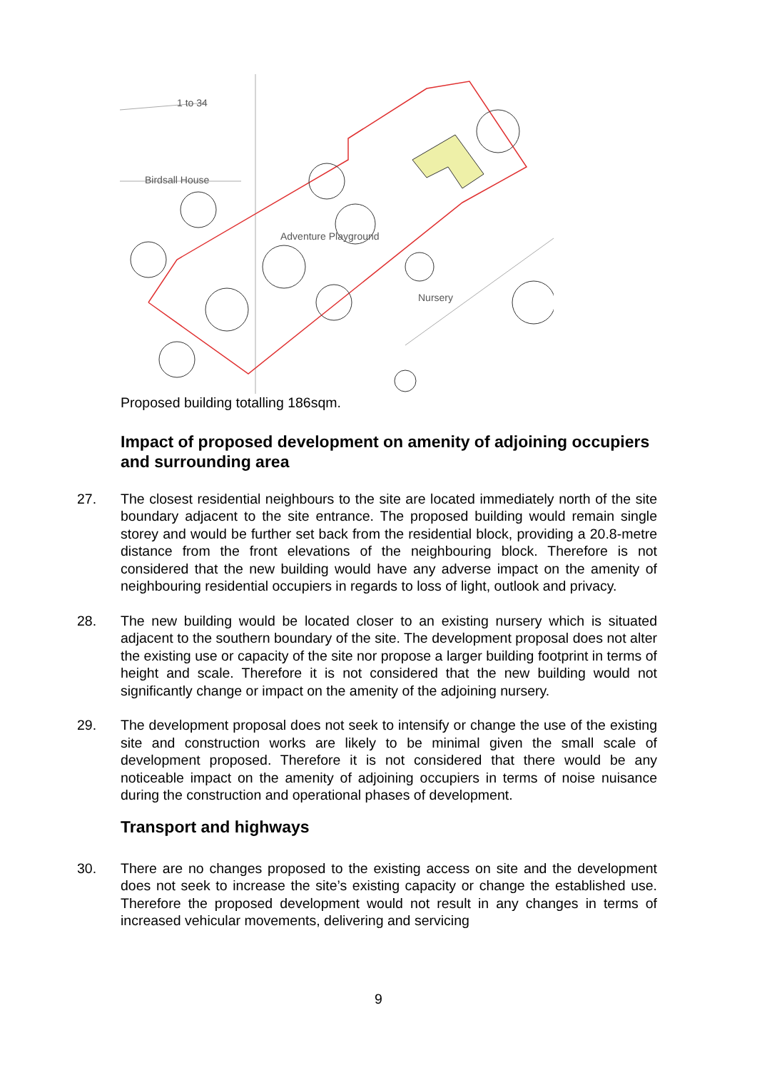Birdsall House
Adventure Playground
Nursery
1 to 34
Proposed building totalling 186sqm.
Impact of proposed development on amenity of adjoining occupiers and surrounding area
27. The closest residential neighbours to the site are located immediately north of the site boundary adjacent to the site entrance. The proposed building would remain single storey and would be further set back from the residential block, providing a 20.8-metre distance from the front elevations of the neighbouring block. Therefore is not considered that the new building would have any adverse impact on the amenity of neighbouring residential occupiers in regards to loss of light, outlook and privacy.
28. The new building would be located closer to an existing nursery which is situated adjacent to the southern boundary of the site. The development proposal does not alter the existing use or capacity of the site nor propose a larger building footprint in terms of height and scale. Therefore it is not considered that the new building would not significantly change or impact on the amenity of the adjoining nursery.
29. The development proposal does not seek to intensify or change the use of the existing site and construction works are likely to be minimal given the small scale of development proposed. Therefore it is not considered that there would be any noticeable impact on the amenity of adjoining occupiers in terms of noise nuisance during the construction and operational phases of development.
Transport and highways
30. There are no changes proposed to the existing access on site and the development does not seek to increase the site’s existing capacity or change the established use. Therefore the proposed development would not result in any changes in terms of increased vehicular movements, delivering and servicing
9